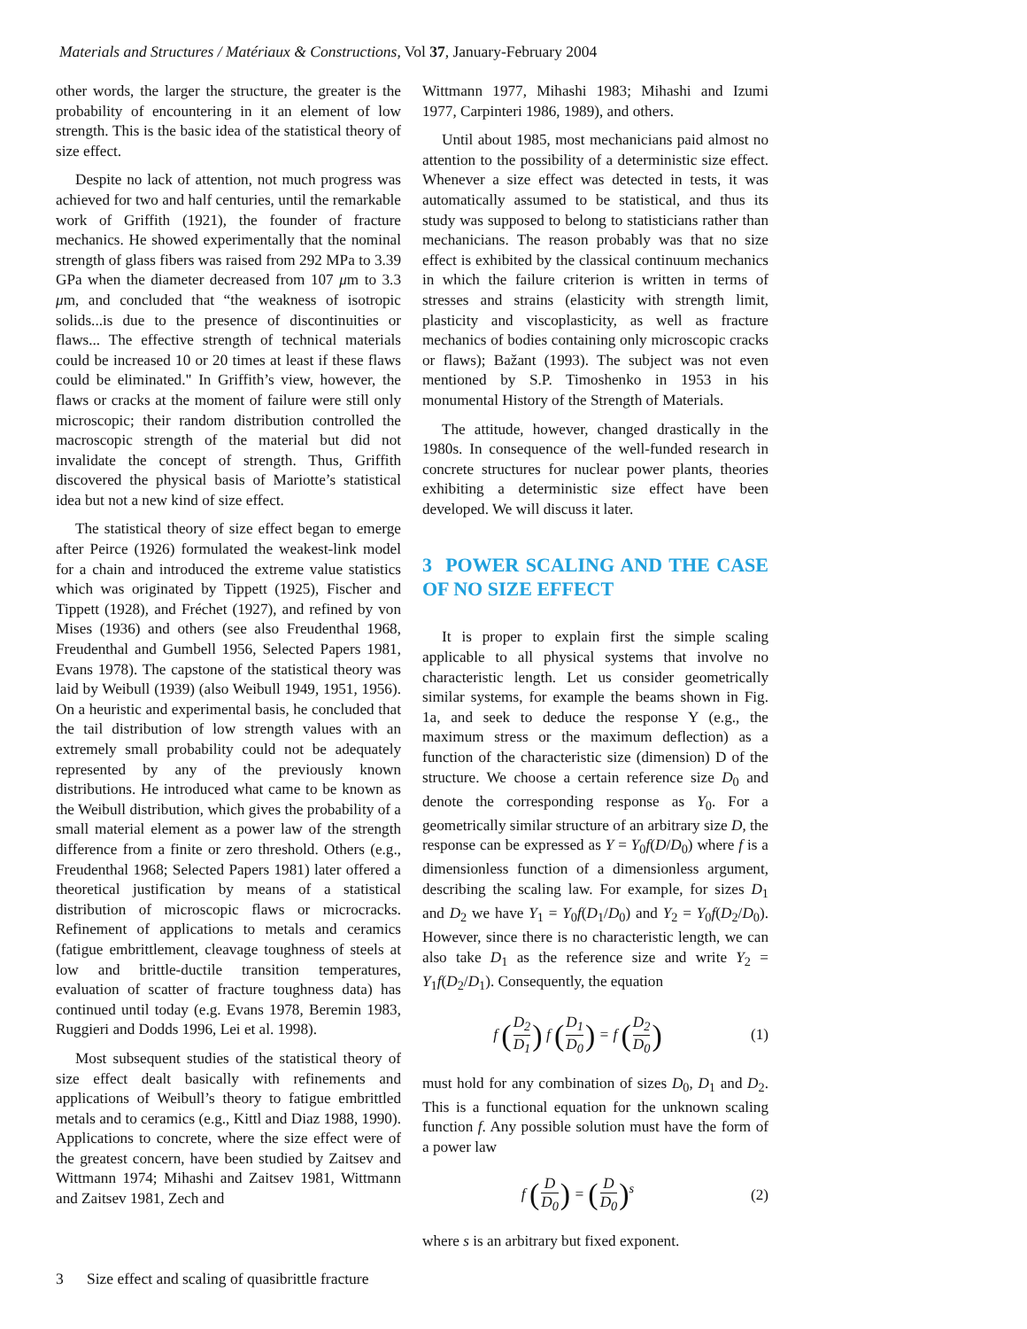Materials and Structures / Matériaux & Constructions, Vol 37, January-February 2004
other words, the larger the structure, the greater is the probability of encountering in it an element of low strength. This is the basic idea of the statistical theory of size effect.
Despite no lack of attention, not much progress was achieved for two and half centuries, until the remarkable work of Griffith (1921), the founder of fracture mechanics. He showed experimentally that the nominal strength of glass fibers was raised from 292 MPa to 3.39 GPa when the diameter decreased from 107 μm to 3.3 μm, and concluded that “the weakness of isotropic solids...is due to the presence of discontinuities or flaws... The effective strength of technical materials could be increased 10 or 20 times at least if these flaws could be eliminated." In Griffith’s view, however, the flaws or cracks at the moment of failure were still only microscopic; their random distribution controlled the macroscopic strength of the material but did not invalidate the concept of strength. Thus, Griffith discovered the physical basis of Mariotte’s statistical idea but not a new kind of size effect.
The statistical theory of size effect began to emerge after Peirce (1926) formulated the weakest-link model for a chain and introduced the extreme value statistics which was originated by Tippett (1925), Fischer and Tippett (1928), and Fréchet (1927), and refined by von Mises (1936) and others (see also Freudenthal 1968, Freudenthal and Gumbell 1956, Selected Papers 1981, Evans 1978). The capstone of the statistical theory was laid by Weibull (1939) (also Weibull 1949, 1951, 1956). On a heuristic and experimental basis, he concluded that the tail distribution of low strength values with an extremely small probability could not be adequately represented by any of the previously known distributions. He introduced what came to be known as the Weibull distribution, which gives the probability of a small material element as a power law of the strength difference from a finite or zero threshold. Others (e.g., Freudenthal 1968; Selected Papers 1981) later offered a theoretical justification by means of a statistical distribution of microscopic flaws or microcracks. Refinement of applications to metals and ceramics (fatigue embrittlement, cleavage toughness of steels at low and brittle-ductile transition temperatures, evaluation of scatter of fracture toughness data) has continued until today (e.g. Evans 1978, Beremin 1983, Ruggieri and Dodds 1996, Lei et al. 1998).
Most subsequent studies of the statistical theory of size effect dealt basically with refinements and applications of Weibull’s theory to fatigue embrittled metals and to ceramics (e.g., Kittl and Diaz 1988, 1990). Applications to concrete, where the size effect were of the greatest concern, have been studied by Zaitsev and Wittmann 1974; Mihashi and Zaitsev 1981, Wittmann and Zaitsev 1981, Zech and
Wittmann 1977, Mihashi 1983; Mihashi and Izumi 1977, Carpinteri 1986, 1989), and others.
Until about 1985, most mechanicians paid almost no attention to the possibility of a deterministic size effect. Whenever a size effect was detected in tests, it was automatically assumed to be statistical, and thus its study was supposed to belong to statisticians rather than mechanicians. The reason probably was that no size effect is exhibited by the classical continuum mechanics in which the failure criterion is written in terms of stresses and strains (elasticity with strength limit, plasticity and viscoplasticity, as well as fracture mechanics of bodies containing only microscopic cracks or flaws); Bažant (1993). The subject was not even mentioned by S.P. Timoshenko in 1953 in his monumental History of the Strength of Materials.
The attitude, however, changed drastically in the 1980s. In consequence of the well-funded research in concrete structures for nuclear power plants, theories exhibiting a deterministic size effect have been developed. We will discuss it later.
3 POWER SCALING AND THE CASE OF NO SIZE EFFECT
It is proper to explain first the simple scaling applicable to all physical systems that involve no characteristic length. Let us consider geometrically similar systems, for example the beams shown in Fig. 1a, and seek to deduce the response Y (e.g., the maximum stress or the maximum deflection) as a function of the characteristic size (dimension) D of the structure. We choose a certain reference size D<sub>0</sub> and denote the corresponding response as Y<sub>0</sub>. For a geometrically similar structure of an arbitrary size D, the response can be expressed as Y = Y<sub>0</sub>f(D/D<sub>0</sub>) where f is a dimensionless function of a dimensionless argument, describing the scaling law. For example, for sizes D<sub>1</sub> and D<sub>2</sub> we have Y<sub>1</sub> = Y<sub>0</sub>f(D<sub>1</sub>/D<sub>0</sub>) and Y<sub>2</sub> = Y<sub>0</sub>f(D<sub>2</sub>/D<sub>0</sub>). However, since there is no characteristic length, we can also take D<sub>1</sub> as the reference size and write Y<sub>2</sub> = Y<sub>1</sub>f(D<sub>2</sub>/D<sub>1</sub>). Consequently, the equation
f (D<sub>2</sub> D<sub>1</sub>) f (D<sub>1</sub> D<sub>0</sub>) = f (D<sub>2</sub> D<sub>0</sub>)
(1)
must hold for any combination of sizes D<sub>0</sub>, D<sub>1</sub> and D<sub>2</sub>. This is a functional equation for the unknown scaling function f. Any possible solution must have the form of a power law
f (D D<sub>0</sub>) = (D D<sub>0</sub>)<sup>s</sup> (2)
where s is an arbitrary but fixed exponent.
3 Size effect and scaling of quasibrittle fracture